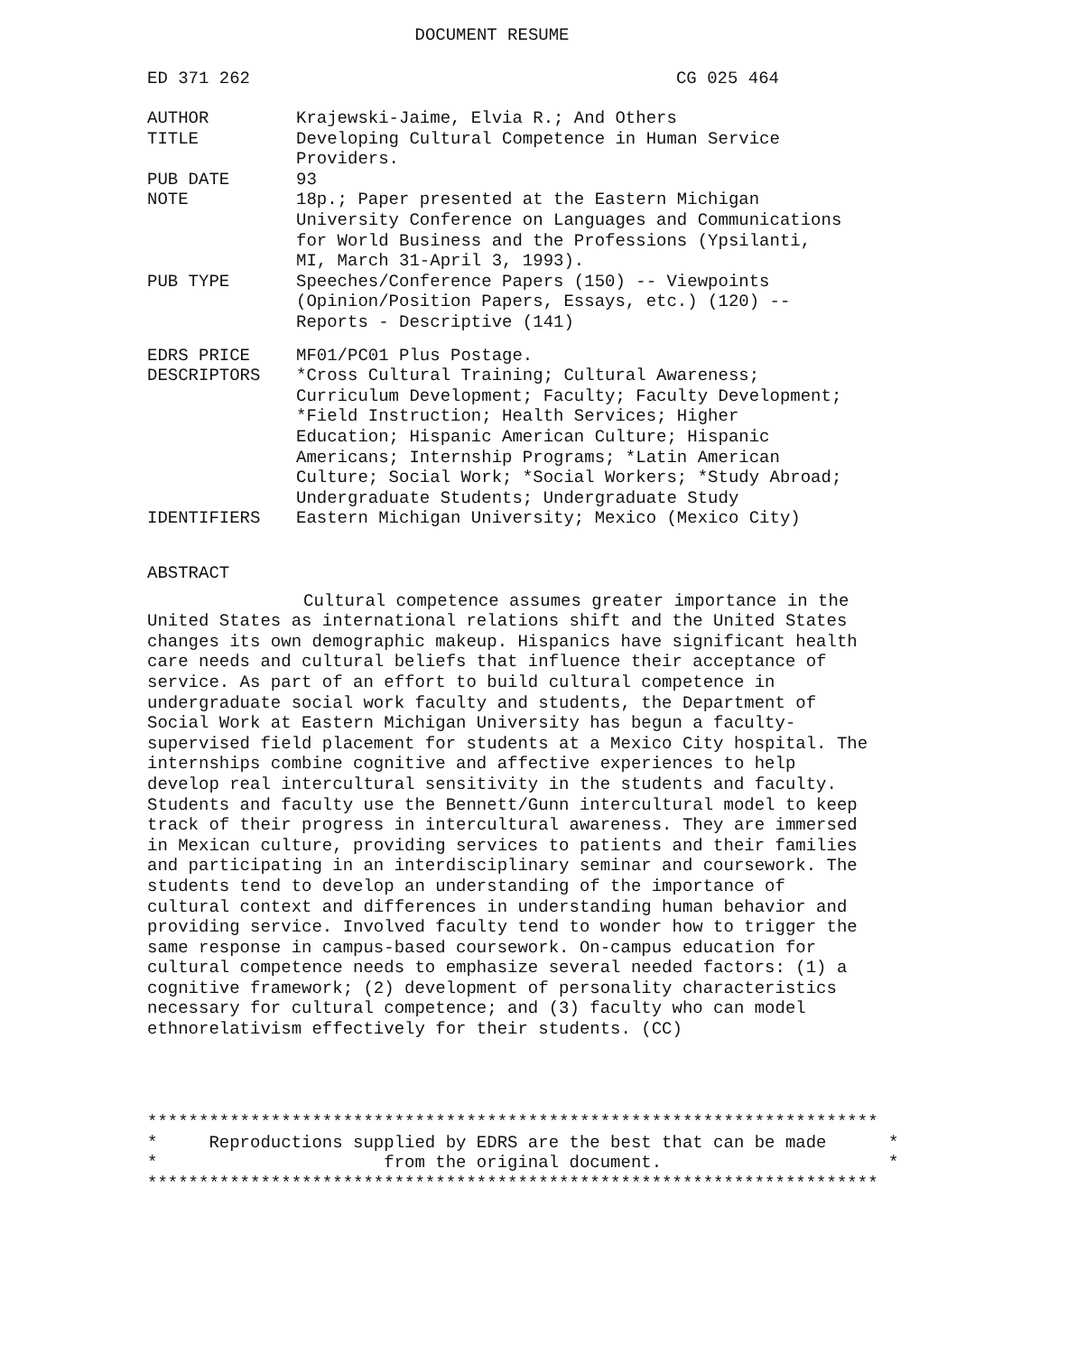DOCUMENT RESUME
ED 371 262 CG 025 464
| AUTHOR | Krajewski-Jaime, Elvia R.; And Others |
| TITLE | Developing Cultural Competence in Human Service Providers. |
| PUB DATE | 93 |
| NOTE | 18p.; Paper presented at the Eastern Michigan University Conference on Languages and Communications for World Business and the Professions (Ypsilanti, MI, March 31-April 3, 1993). |
| PUB TYPE | Speeches/Conference Papers (150) -- Viewpoints (Opinion/Position Papers, Essays, etc.) (120) -- Reports - Descriptive (141) |
| EDRS PRICE | MF01/PC01 Plus Postage. |
| DESCRIPTORS | *Cross Cultural Training; Cultural Awareness; Curriculum Development; Faculty; Faculty Development; *Field Instruction; Health Services; Higher Education; Hispanic American Culture; Hispanic Americans; Internship Programs; *Latin American Culture; Social Work; *Social Workers; *Study Abroad; Undergraduate Students; Undergraduate Study |
| IDENTIFIERS | Eastern Michigan University; Mexico (Mexico City) |
ABSTRACT
Cultural competence assumes greater importance in the United States as international relations shift and the United States changes its own demographic makeup. Hispanics have significant health care needs and cultural beliefs that influence their acceptance of service. As part of an effort to build cultural competence in undergraduate social work faculty and students, the Department of Social Work at Eastern Michigan University has begun a faculty-supervised field placement for students at a Mexico City hospital. The internships combine cognitive and affective experiences to help develop real intercultural sensitivity in the students and faculty. Students and faculty use the Bennett/Gunn intercultural model to keep track of their progress in intercultural awareness. They are immersed in Mexican culture, providing services to patients and their families and participating in an interdisciplinary seminar and coursework. The students tend to develop an understanding of the importance of cultural context and differences in understanding human behavior and providing service. Involved faculty tend to wonder how to trigger the same response in campus-based coursework. On-campus education for cultural competence needs to emphasize several needed factors: (1) a cognitive framework; (2) development of personality characteristics necessary for cultural competence; and (3) faculty who can model ethnorelativism effectively for their students. (CC)
*********************************************************************** * Reproductions supplied by EDRS are the best that can be made * * from the original document. * ***********************************************************************